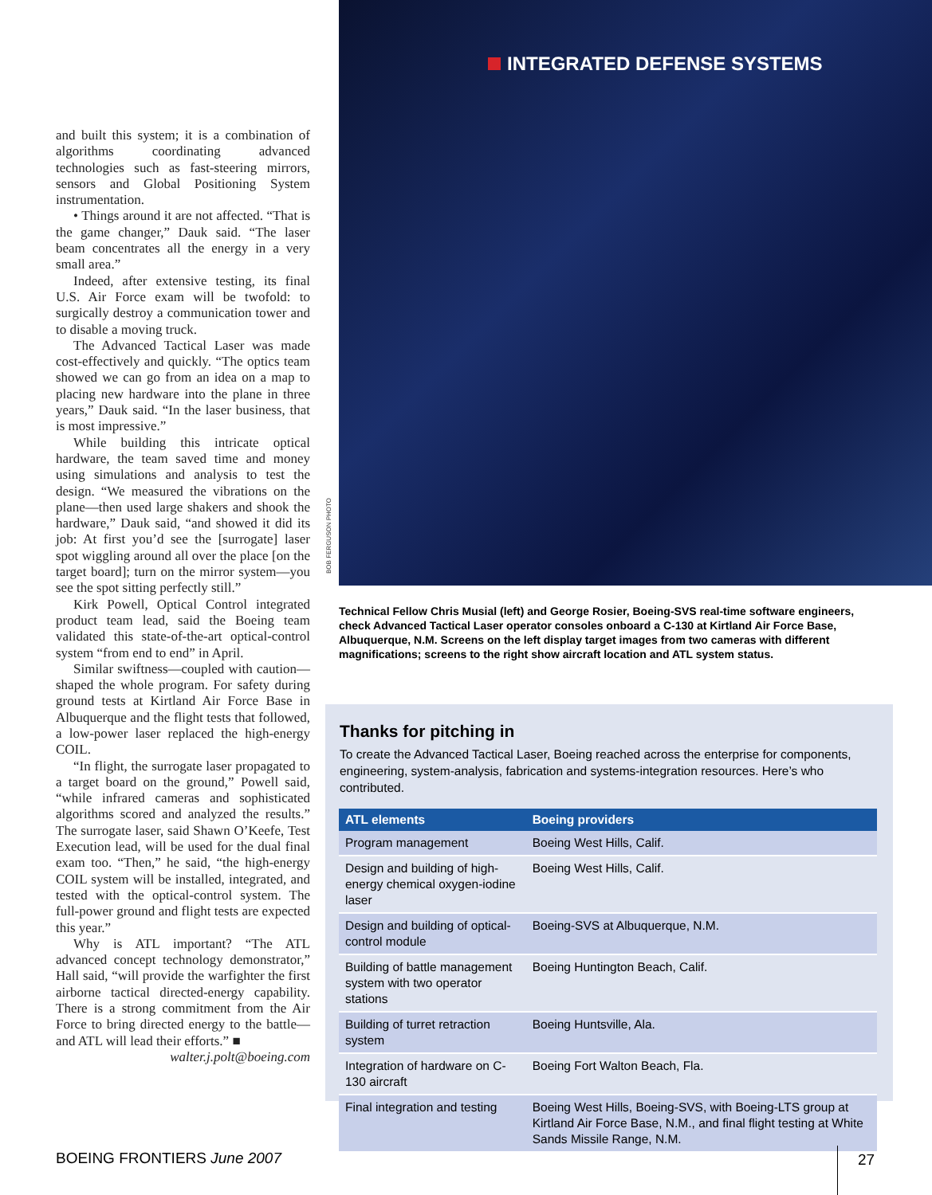and built this system; it is a combination of algorithms coordinating advanced technologies such as fast-steering mirrors, sensors and Global Positioning System instrumentation.
• Things around it are not affected. “That is the game changer,” Dauk said. “The laser beam concentrates all the energy in a very small area.”
Indeed, after extensive testing, its final U.S. Air Force exam will be twofold: to surgically destroy a communication tower and to disable a moving truck.
The Advanced Tactical Laser was made cost-effectively and quickly. “The optics team showed we can go from an idea on a map to placing new hardware into the plane in three years,” Dauk said. “In the laser business, that is most impressive.”
While building this intricate optical hardware, the team saved time and money using simulations and analysis to test the design. “We measured the vibrations on the plane—then used large shakers and shook the hardware,” Dauk said, “and showed it did its job: At first you’d see the [surrogate] laser spot wiggling around all over the place [on the target board]; turn on the mirror system—you see the spot sitting perfectly still.”
Kirk Powell, Optical Control integrated product team lead, said the Boeing team validated this state-of-the-art optical-control system “from end to end” in April.
Similar swiftness—coupled with caution—shaped the whole program. For safety during ground tests at Kirtland Air Force Base in Albuquerque and the flight tests that followed, a low-power laser replaced the high-energy COIL.
“In flight, the surrogate laser propagated to a target board on the ground,” Powell said, “while infrared cameras and sophisticated algorithms scored and analyzed the results.” The surrogate laser, said Shawn O’Keefe, Test Execution lead, will be used for the dual final exam too. “Then,” he said, “the high-energy COIL system will be installed, integrated, and tested with the optical-control system. The full-power ground and flight tests are expected this year.”
Why is ATL important? “The ATL advanced concept technology demonstrator,” Hall said, “will provide the warfighter the first airborne tactical directed-energy capability. There is a strong commitment from the Air Force to bring directed energy to the battle—and ATL will lead their efforts.” ■
walter.j.polt@boeing.com
INTEGRATED DEFENSE SYSTEMS
BOB FERGUSON PHOTO
Technical Fellow Chris Musial (left) and George Rosier, Boeing-SVS real-time software engineers, check Advanced Tactical Laser operator consoles onboard a C-130 at Kirtland Air Force Base, Albuquerque, N.M. Screens on the left display target images from two cameras with different magnifications; screens to the right show aircraft location and ATL system status.
Thanks for pitching in
To create the Advanced Tactical Laser, Boeing reached across the enterprise for components, engineering, system-analysis, fabrication and systems-integration resources. Here’s who contributed.
| ATL elements | Boeing providers |
| --- | --- |
| Program management | Boeing West Hills, Calif. |
| Design and building of high-energy chemical oxygen-iodine laser | Boeing West Hills, Calif. |
| Design and building of optical-control module | Boeing-SVS at Albuquerque, N.M. |
| Building of battle management system with two operator stations | Boeing Huntington Beach, Calif. |
| Building of turret retraction system | Boeing Huntsville, Ala. |
| Integration of hardware on C-130 aircraft | Boeing Fort Walton Beach, Fla. |
| Final integration and testing | Boeing West Hills, Boeing-SVS, with Boeing-LTS group at Kirtland Air Force Base, N.M., and final flight testing at White Sands Missile Range, N.M. |
BOEING FRONTIERS June 2007 27